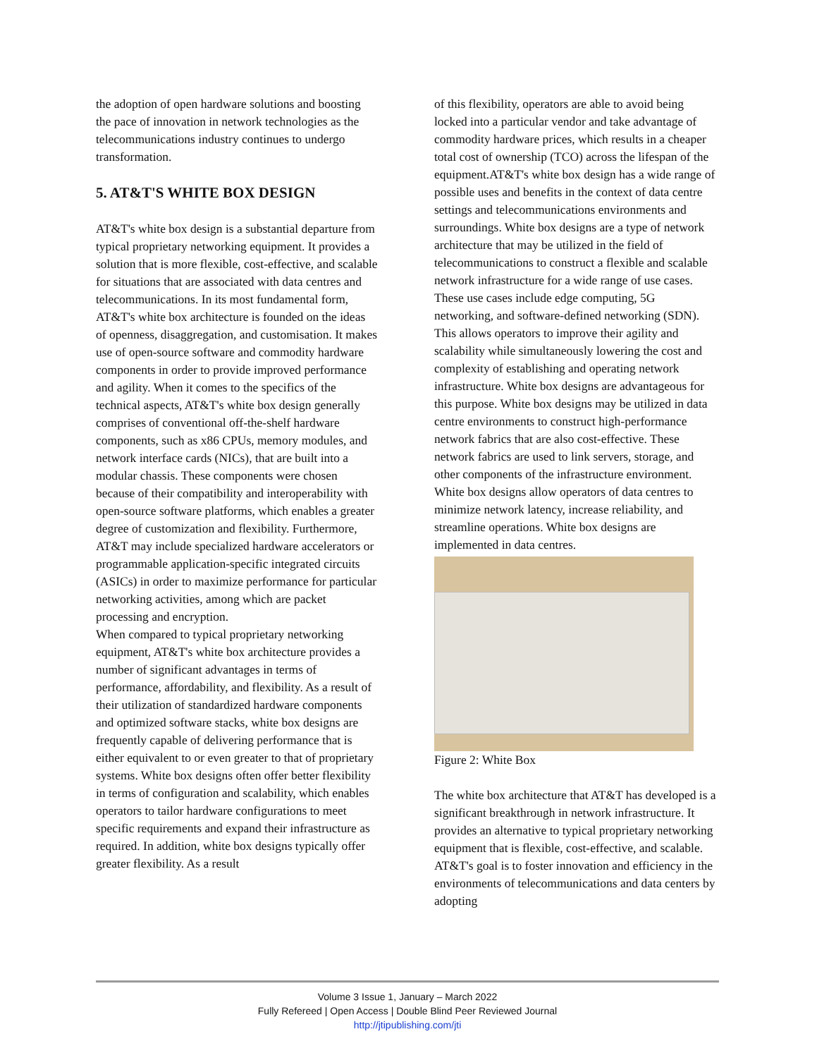the adoption of open hardware solutions and boosting the pace of innovation in network technologies as the telecommunications industry continues to undergo transformation.
5. AT&T'S WHITE BOX DESIGN
AT&T's white box design is a substantial departure from typical proprietary networking equipment. It provides a solution that is more flexible, cost-effective, and scalable for situations that are associated with data centres and telecommunications. In its most fundamental form, AT&T's white box architecture is founded on the ideas of openness, disaggregation, and customisation. It makes use of open-source software and commodity hardware components in order to provide improved performance and agility. When it comes to the specifics of the technical aspects, AT&T's white box design generally comprises of conventional off-the-shelf hardware components, such as x86 CPUs, memory modules, and network interface cards (NICs), that are built into a modular chassis. These components were chosen because of their compatibility and interoperability with open-source software platforms, which enables a greater degree of customization and flexibility. Furthermore, AT&T may include specialized hardware accelerators or programmable application-specific integrated circuits (ASICs) in order to maximize performance for particular networking activities, among which are packet processing and encryption.
When compared to typical proprietary networking equipment, AT&T's white box architecture provides a number of significant advantages in terms of performance, affordability, and flexibility. As a result of their utilization of standardized hardware components and optimized software stacks, white box designs are frequently capable of delivering performance that is either equivalent to or even greater to that of proprietary systems. White box designs often offer better flexibility in terms of configuration and scalability, which enables operators to tailor hardware configurations to meet specific requirements and expand their infrastructure as required. In addition, white box designs typically offer greater flexibility. As a result
of this flexibility, operators are able to avoid being locked into a particular vendor and take advantage of commodity hardware prices, which results in a cheaper total cost of ownership (TCO) across the lifespan of the equipment.AT&T's white box design has a wide range of possible uses and benefits in the context of data centre settings and telecommunications environments and surroundings. White box designs are a type of network architecture that may be utilized in the field of telecommunications to construct a flexible and scalable network infrastructure for a wide range of use cases. These use cases include edge computing, 5G networking, and software-defined networking (SDN). This allows operators to improve their agility and scalability while simultaneously lowering the cost and complexity of establishing and operating network infrastructure. White box designs are advantageous for this purpose. White box designs may be utilized in data centre environments to construct high-performance network fabrics that are also cost-effective. These network fabrics are used to link servers, storage, and other components of the infrastructure environment. White box designs allow operators of data centres to minimize network latency, increase reliability, and streamline operations. White box designs are implemented in data centres.
Figure 2: White Box
The white box architecture that AT&T has developed is a significant breakthrough in network infrastructure. It provides an alternative to typical proprietary networking equipment that is flexible, cost-effective, and scalable. AT&T's goal is to foster innovation and efficiency in the environments of telecommunications and data centers by adopting
Volume 3 Issue 1, January – March 2022
Fully Refereed | Open Access | Double Blind Peer Reviewed Journal
http://jtipublishing.com/jti